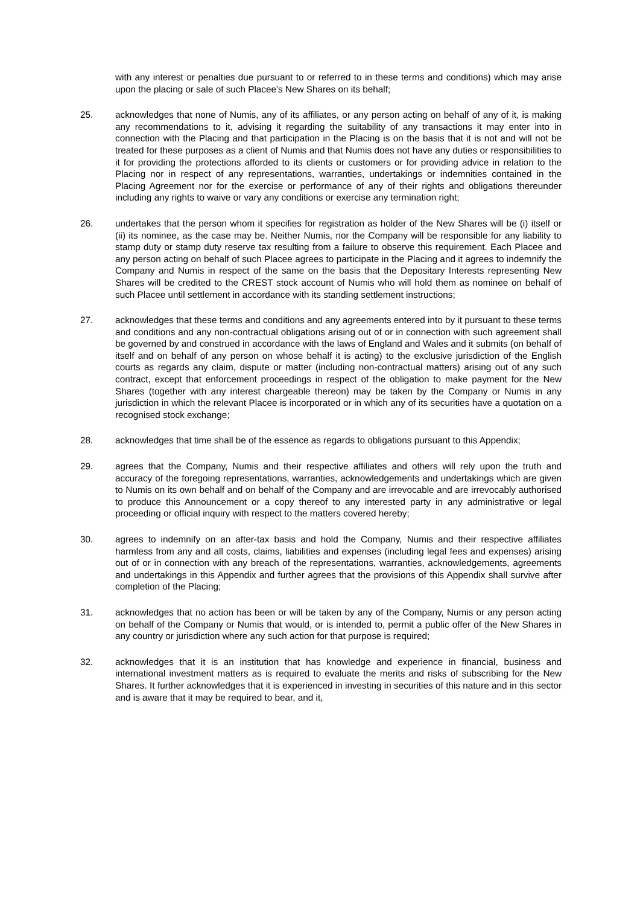with any interest or penalties due pursuant to or referred to in these terms and conditions) which may arise upon the placing or sale of such Placee's New Shares on its behalf;
25. acknowledges that none of Numis, any of its affiliates, or any person acting on behalf of any of it, is making any recommendations to it, advising it regarding the suitability of any transactions it may enter into in connection with the Placing and that participation in the Placing is on the basis that it is not and will not be treated for these purposes as a client of Numis and that Numis does not have any duties or responsibilities to it for providing the protections afforded to its clients or customers or for providing advice in relation to the Placing nor in respect of any representations, warranties, undertakings or indemnities contained in the Placing Agreement nor for the exercise or performance of any of their rights and obligations thereunder including any rights to waive or vary any conditions or exercise any termination right;
26. undertakes that the person whom it specifies for registration as holder of the New Shares will be (i) itself or (ii) its nominee, as the case may be. Neither Numis, nor the Company will be responsible for any liability to stamp duty or stamp duty reserve tax resulting from a failure to observe this requirement. Each Placee and any person acting on behalf of such Placee agrees to participate in the Placing and it agrees to indemnify the Company and Numis in respect of the same on the basis that the Depositary Interests representing New Shares will be credited to the CREST stock account of Numis who will hold them as nominee on behalf of such Placee until settlement in accordance with its standing settlement instructions;
27. acknowledges that these terms and conditions and any agreements entered into by it pursuant to these terms and conditions and any non-contractual obligations arising out of or in connection with such agreement shall be governed by and construed in accordance with the laws of England and Wales and it submits (on behalf of itself and on behalf of any person on whose behalf it is acting) to the exclusive jurisdiction of the English courts as regards any claim, dispute or matter (including non-contractual matters) arising out of any such contract, except that enforcement proceedings in respect of the obligation to make payment for the New Shares (together with any interest chargeable thereon) may be taken by the Company or Numis in any jurisdiction in which the relevant Placee is incorporated or in which any of its securities have a quotation on a recognised stock exchange;
28. acknowledges that time shall be of the essence as regards to obligations pursuant to this Appendix;
29. agrees that the Company, Numis and their respective affiliates and others will rely upon the truth and accuracy of the foregoing representations, warranties, acknowledgements and undertakings which are given to Numis on its own behalf and on behalf of the Company and are irrevocable and are irrevocably authorised to produce this Announcement or a copy thereof to any interested party in any administrative or legal proceeding or official inquiry with respect to the matters covered hereby;
30. agrees to indemnify on an after-tax basis and hold the Company, Numis and their respective affiliates harmless from any and all costs, claims, liabilities and expenses (including legal fees and expenses) arising out of or in connection with any breach of the representations, warranties, acknowledgements, agreements and undertakings in this Appendix and further agrees that the provisions of this Appendix shall survive after completion of the Placing;
31. acknowledges that no action has been or will be taken by any of the Company, Numis or any person acting on behalf of the Company or Numis that would, or is intended to, permit a public offer of the New Shares in any country or jurisdiction where any such action for that purpose is required;
32. acknowledges that it is an institution that has knowledge and experience in financial, business and international investment matters as is required to evaluate the merits and risks of subscribing for the New Shares. It further acknowledges that it is experienced in investing in securities of this nature and in this sector and is aware that it may be required to bear, and it,